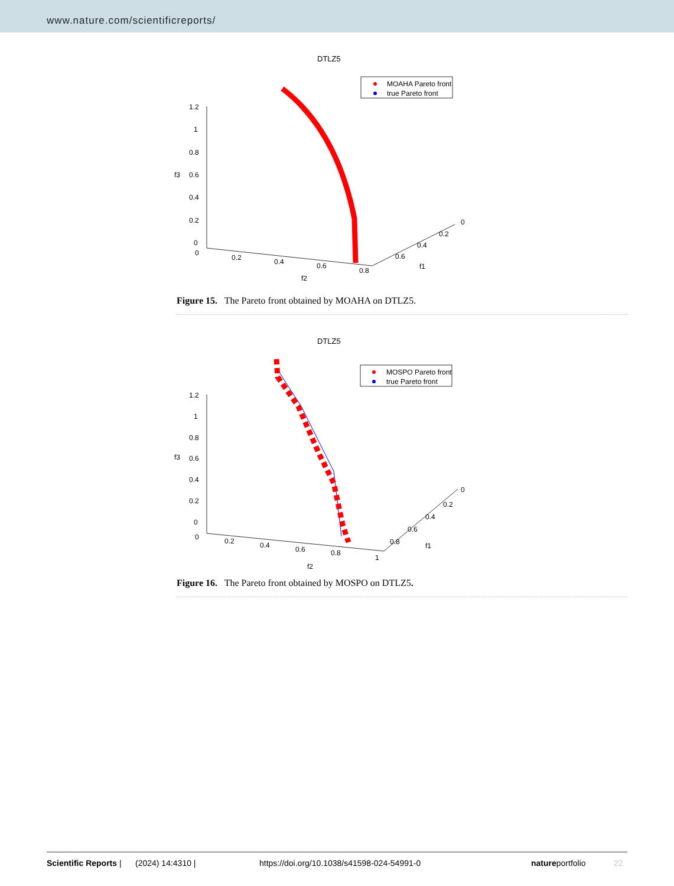www.nature.com/scientificreports/
DTLZ5
MOAHA Pareto front
true Pareto front
1.2
1
0.8
0.6
0.4
0.2
0
f3
0
0.2
0.4
0.6
0.8
f2
0
0.2
0.4
0.6
f1
Figure 15. The Pareto front obtained by MOAHA on DTLZ5.
DTLZ5
MOSPO Pareto front
true Pareto front
1.2
1
0.8
0.6
0.4
0.2
0
f3
0
0.2
0.4
0.6
0.8
1
f2
0
0.2
0.4
0.6
0.8
f1
Figure 16. The Pareto front obtained by MOSPO on DTLZ5.
Scientific Reports | (2024) 14:4310 | https://doi.org/10.1038/s41598-024-54991-0 natureportfolio 22